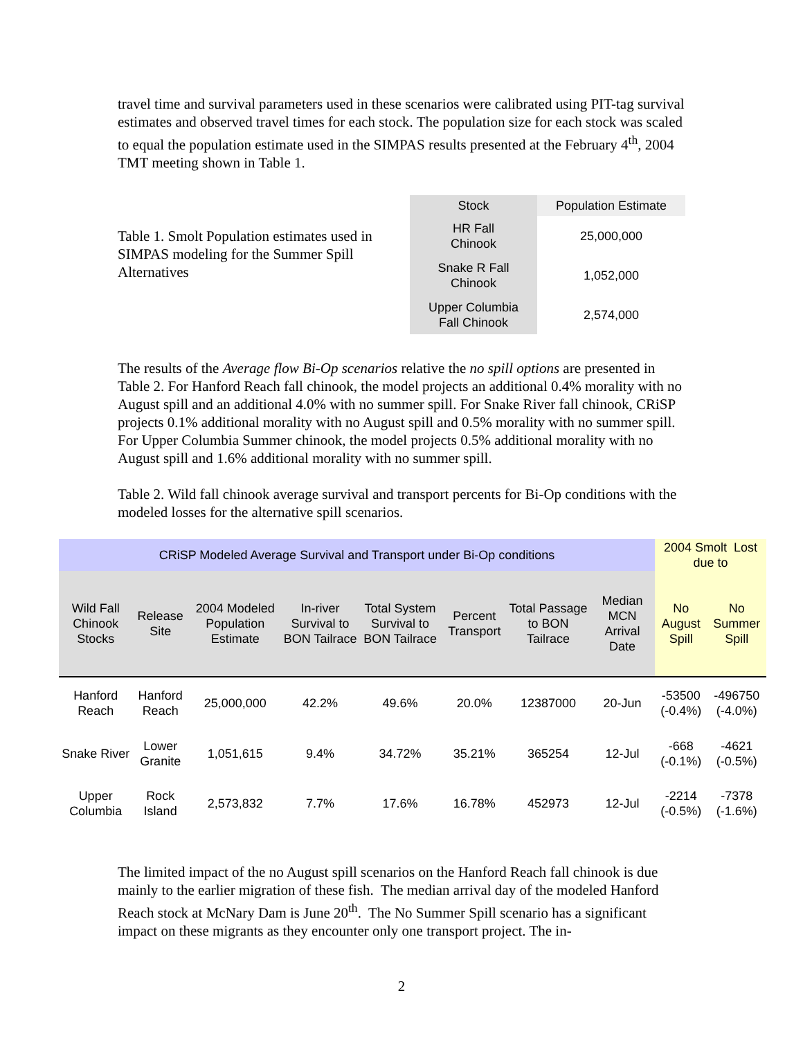travel time and survival parameters used in these scenarios were calibrated using PIT-tag survival estimates and observed travel times for each stock. The population size for each stock was scaled to equal the population estimate used in the SIMPAS results presented at the February 4<sup>th</sup>, 2004 TMT meeting shown in Table 1.
Table 1. Smolt Population estimates used in SIMPAS modeling for the Summer Spill Alternatives
| Stock | Population Estimate |
| --- | --- |
| HR Fall Chinook | 25,000,000 |
| Snake R Fall Chinook | 1,052,000 |
| Upper Columbia Fall Chinook | 2,574,000 |
The results of the Average flow Bi-Op scenarios relative the no spill options are presented in Table 2. For Hanford Reach fall chinook, the model projects an additional 0.4% morality with no August spill and an additional 4.0% with no summer spill. For Snake River fall chinook, CRiSP projects 0.1% additional morality with no August spill and 0.5% morality with no summer spill. For Upper Columbia Summer chinook, the model projects 0.5% additional morality with no August spill and 1.6% additional morality with no summer spill.
Table 2. Wild fall chinook average survival and transport percents for Bi-Op conditions with the modeled losses for the alternative spill scenarios.
| CRiSP Modeled Average Survival and Transport under Bi-Op conditions | | | | | | | | 2004 Smolt Lost due to | |
| --- | --- | --- | --- | --- | --- | --- | --- | --- | --- |
| Wild Fall Chinook Stocks | Release Site | 2004 Modeled Population Estimate | In-river Survival to BON Tailrace | Total System Survival to BON Tailrace | Percent Transport | Total Passage to BON Tailrace | Median MCN Arrival Date | No August Spill | No Summer Spill |
| Hanford Reach | Hanford Reach | 25,000,000 | 42.2% | 49.6% | 20.0% | 12387000 | 20-Jun | -53500 (-0.4%) | -496750 (-4.0%) |
| Snake River | Lower Granite | 1,051,615 | 9.4% | 34.72% | 35.21% | 365254 | 12-Jul | -668 (-0.1%) | -4621 (-0.5%) |
| Upper Columbia | Rock Island | 2,573,832 | 7.7% | 17.6% | 16.78% | 452973 | 12-Jul | -2214 (-0.5%) | -7378 (-1.6%) |
The limited impact of the no August spill scenarios on the Hanford Reach fall chinook is due mainly to the earlier migration of these fish. The median arrival day of the modeled Hanford Reach stock at McNary Dam is June 20<sup>th</sup>. The No Summer Spill scenario has a significant impact on these migrants as they encounter only one transport project. The in-
2